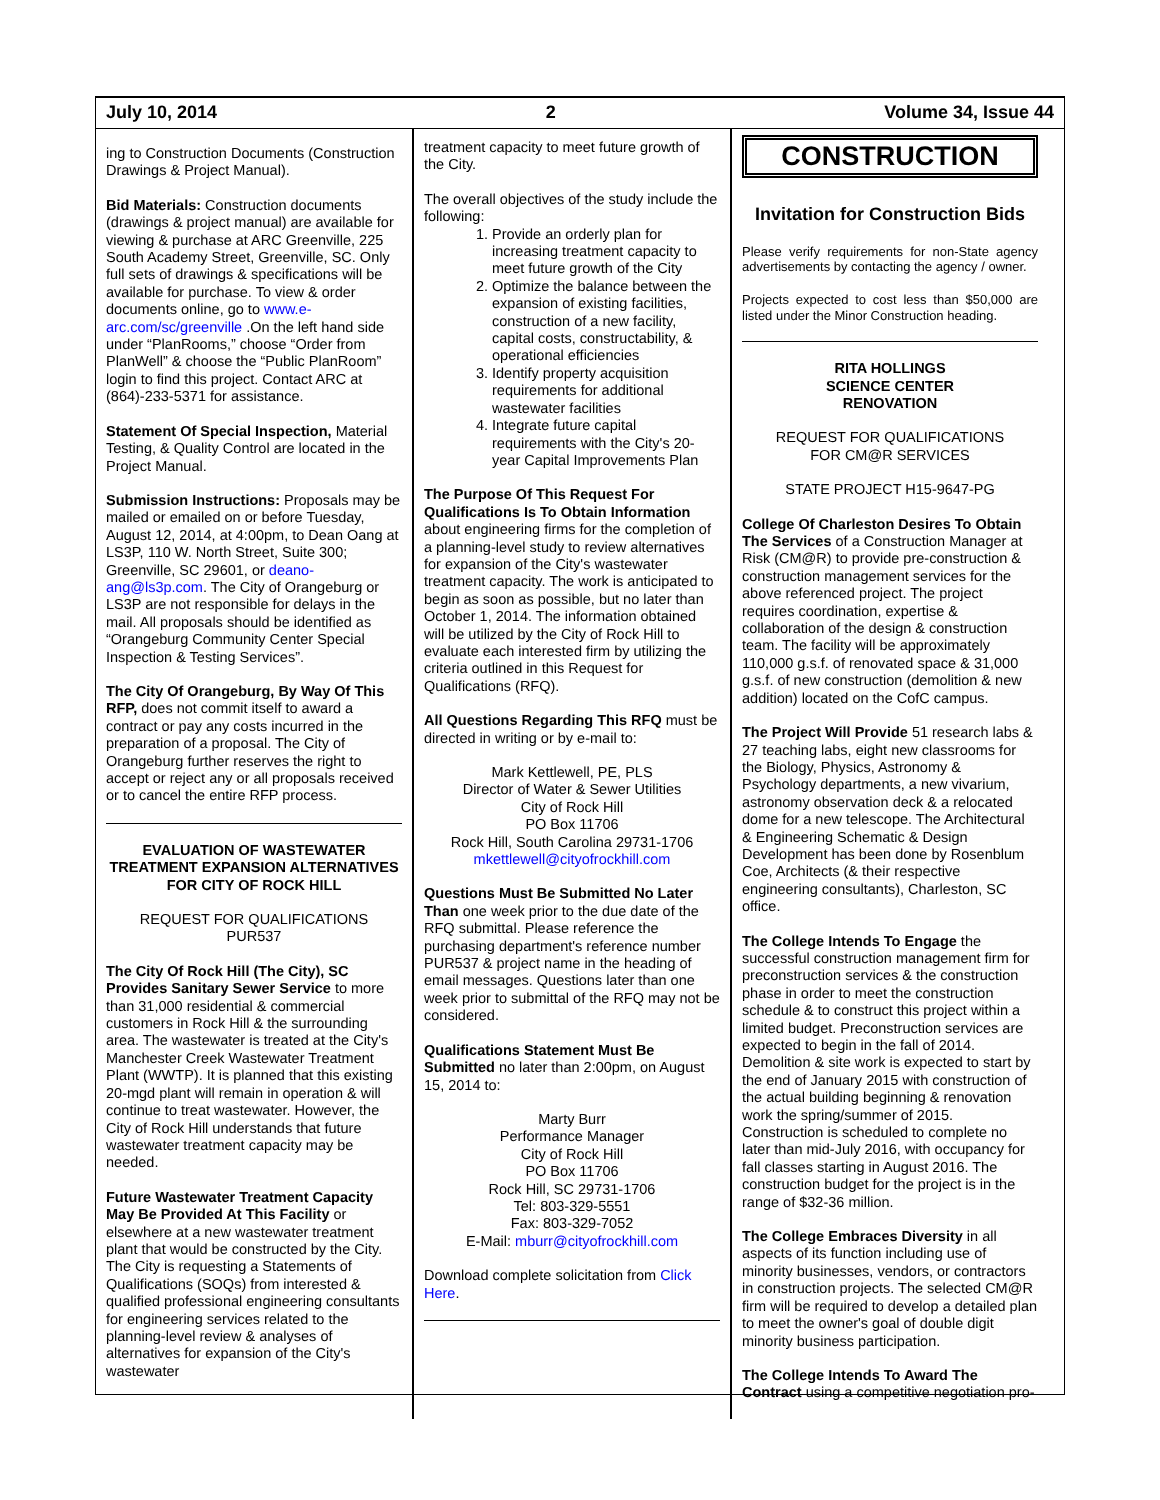July 10, 2014 2 Volume 34, Issue 44
ing to Construction Documents (Construction Drawings & Project Manual).
Bid Materials: Construction documents (drawings & project manual) are available for viewing & purchase at ARC Greenville, 225 South Academy Street, Greenville, SC. Only full sets of drawings & specifications will be available for purchase. To view & order documents online, go to www.e-arc.com/sc/greenville .On the left hand side under “PlanRooms,” choose “Order from PlanWell” & choose the “Public PlanRoom” login to find this project. Contact ARC at (864)-233-5371 for assistance.
Statement Of Special Inspection, Material Testing, & Quality Control are located in the Project Manual.
Submission Instructions: Proposals may be mailed or emailed on or before Tuesday, August 12, 2014, at 4:00pm, to Dean Oang at LS3P, 110 W. North Street, Suite 300; Greenville, SC 29601, or deano-ang@ls3p.com. The City of Orangeburg or LS3P are not responsible for delays in the mail. All proposals should be identified as “Orangeburg Community Center Special Inspection & Testing Services”.
The City Of Orangeburg, By Way Of This RFP, does not commit itself to award a contract or pay any costs incurred in the preparation of a proposal. The City of Orangeburg further reserves the right to accept or reject any or all proposals received or to cancel the entire RFP process.
EVALUATION OF WASTEWATER TREATMENT EXPANSION ALTERNATIVES
FOR CITY OF ROCK HILL
REQUEST FOR QUALIFICATIONS
PUR537
The City Of Rock Hill (The City), SC Provides Sanitary Sewer Service to more than 31,000 residential & commercial customers in Rock Hill & the surrounding area. The wastewater is treated at the City's Manchester Creek Wastewater Treatment Plant (WWTP). It is planned that this existing 20-mgd plant will remain in operation & will continue to treat wastewater. However, the City of Rock Hill understands that future wastewater treatment capacity may be needed.
Future Wastewater Treatment Capacity May Be Provided At This Facility or elsewhere at a new wastewater treatment plant that would be constructed by the City. The City is requesting a Statements of Qualifications (SOQs) from interested & qualified professional engineering consultants for engineering services related to the planning-level review & analyses of alternatives for expansion of the City's wastewater
treatment capacity to meet future growth of the City.
The overall objectives of the study include the following:
1. Provide an orderly plan for increasing treatment capacity to meet future growth of the City
2. Optimize the balance between the expansion of existing facilities, construction of a new facility, capital costs, constructability, & operational efficiencies
3. Identify property acquisition requirements for additional wastewater facilities
4. Integrate future capital requirements with the City's 20-year Capital Improvements Plan
The Purpose Of This Request For Qualifications Is To Obtain Information about engineering firms for the completion of a planning-level study to review alternatives for expansion of the City's wastewater treatment capacity. The work is anticipated to begin as soon as possible, but no later than October 1, 2014. The information obtained will be utilized by the City of Rock Hill to evaluate each interested firm by utilizing the criteria outlined in this Request for Qualifications (RFQ).
All Questions Regarding This RFQ must be directed in writing or by e-mail to:
Mark Kettlewell, PE, PLS
Director of Water & Sewer Utilities
City of Rock Hill
PO Box 11706
Rock Hill, South Carolina 29731-1706
mkettlewell@cityofrockhill.com
Questions Must Be Submitted No Later Than one week prior to the due date of the RFQ submittal. Please reference the purchasing department's reference number PUR537 & project name in the heading of email messages. Questions later than one week prior to submittal of the RFQ may not be considered.
Qualifications Statement Must Be Submitted no later than 2:00pm, on August 15, 2014 to:
Marty Burr
Performance Manager
City of Rock Hill
PO Box 11706
Rock Hill, SC 29731-1706
Tel: 803-329-5551
Fax: 803-329-7052
E-Mail: mburr@cityofrockhill.com
Download complete solicitation from Click Here.
CONSTRUCTION
Invitation for Construction Bids
Please verify requirements for non-State agency advertisements by contacting the agency / owner.
Projects expected to cost less than $50,000 are listed under the Minor Construction heading.
RITA HOLLINGS
SCIENCE CENTER
RENOVATION
REQUEST FOR QUALIFICATIONS
FOR CM@R SERVICES
STATE PROJECT H15-9647-PG
College Of Charleston Desires To Obtain The Services of a Construction Manager at Risk (CM@R) to provide pre-construction & construction management services for the above referenced project. The project requires coordination, expertise & collaboration of the design & construction team. The facility will be approximately 110,000 g.s.f. of renovated space & 31,000 g.s.f. of new construction (demolition & new addition) located on the CofC campus.
The Project Will Provide 51 research labs & 27 teaching labs, eight new classrooms for the Biology, Physics, Astronomy & Psychology departments, a new vivarium, astronomy observation deck & a relocated dome for a new telescope. The Architectural & Engineering Schematic & Design Development has been done by Rosenblum Coe, Architects (& their respective engineering consultants), Charleston, SC office.
The College Intends To Engage the successful construction management firm for preconstruction services & the construction phase in order to meet the construction schedule & to construct this project within a limited budget. Preconstruction services are expected to begin in the fall of 2014. Demolition & site work is expected to start by the end of January 2015 with construction of the actual building beginning & renovation work the spring/summer of 2015. Construction is scheduled to complete no later than mid-July 2016, with occupancy for fall classes starting in August 2016. The construction budget for the project is in the range of $32-36 million.
The College Embraces Diversity in all aspects of its function including use of minority businesses, vendors, or contractors in construction projects. The selected CM@R firm will be required to develop a detailed plan to meet the owner's goal of double digit minority business participation.
The College Intends To Award The Contract using a competitive negotiation pro-